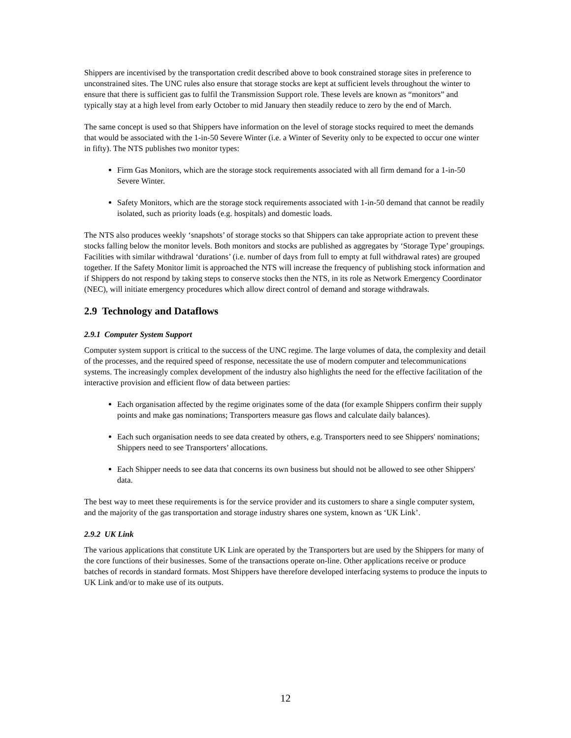Shippers are incentivised by the transportation credit described above to book constrained storage sites in preference to unconstrained sites. The UNC rules also ensure that storage stocks are kept at sufficient levels throughout the winter to ensure that there is sufficient gas to fulfil the Transmission Support role. These levels are known as “monitors” and typically stay at a high level from early October to mid January then steadily reduce to zero by the end of March.
The same concept is used so that Shippers have information on the level of storage stocks required to meet the demands that would be associated with the 1-in-50 Severe Winter (i.e. a Winter of Severity only to be expected to occur one winter in fifty). The NTS publishes two monitor types:
Firm Gas Monitors, which are the storage stock requirements associated with all firm demand for a 1-in-50 Severe Winter.
Safety Monitors, which are the storage stock requirements associated with 1-in-50 demand that cannot be readily isolated, such as priority loads (e.g. hospitals) and domestic loads.
The NTS also produces weekly ‘snapshots’ of storage stocks so that Shippers can take appropriate action to prevent these stocks falling below the monitor levels. Both monitors and stocks are published as aggregates by ‘Storage Type’ groupings. Facilities with similar withdrawal ‘durations’ (i.e. number of days from full to empty at full withdrawal rates) are grouped together. If the Safety Monitor limit is approached the NTS will increase the frequency of publishing stock information and if Shippers do not respond by taking steps to conserve stocks then the NTS, in its role as Network Emergency Coordinator (NEC), will initiate emergency procedures which allow direct control of demand and storage withdrawals.
2.9 Technology and Dataflows
2.9.1 Computer System Support
Computer system support is critical to the success of the UNC regime. The large volumes of data, the complexity and detail of the processes, and the required speed of response, necessitate the use of modern computer and telecommunications systems. The increasingly complex development of the industry also highlights the need for the effective facilitation of the interactive provision and efficient flow of data between parties:
Each organisation affected by the regime originates some of the data (for example Shippers confirm their supply points and make gas nominations; Transporters measure gas flows and calculate daily balances).
Each such organisation needs to see data created by others, e.g. Transporters need to see Shippers' nominations; Shippers need to see Transporters’ allocations.
Each Shipper needs to see data that concerns its own business but should not be allowed to see other Shippers' data.
The best way to meet these requirements is for the service provider and its customers to share a single computer system, and the majority of the gas transportation and storage industry shares one system, known as ‘UK Link’.
2.9.2 UK Link
The various applications that constitute UK Link are operated by the Transporters but are used by the Shippers for many of the core functions of their businesses. Some of the transactions operate on-line. Other applications receive or produce batches of records in standard formats. Most Shippers have therefore developed interfacing systems to produce the inputs to UK Link and/or to make use of its outputs.
12